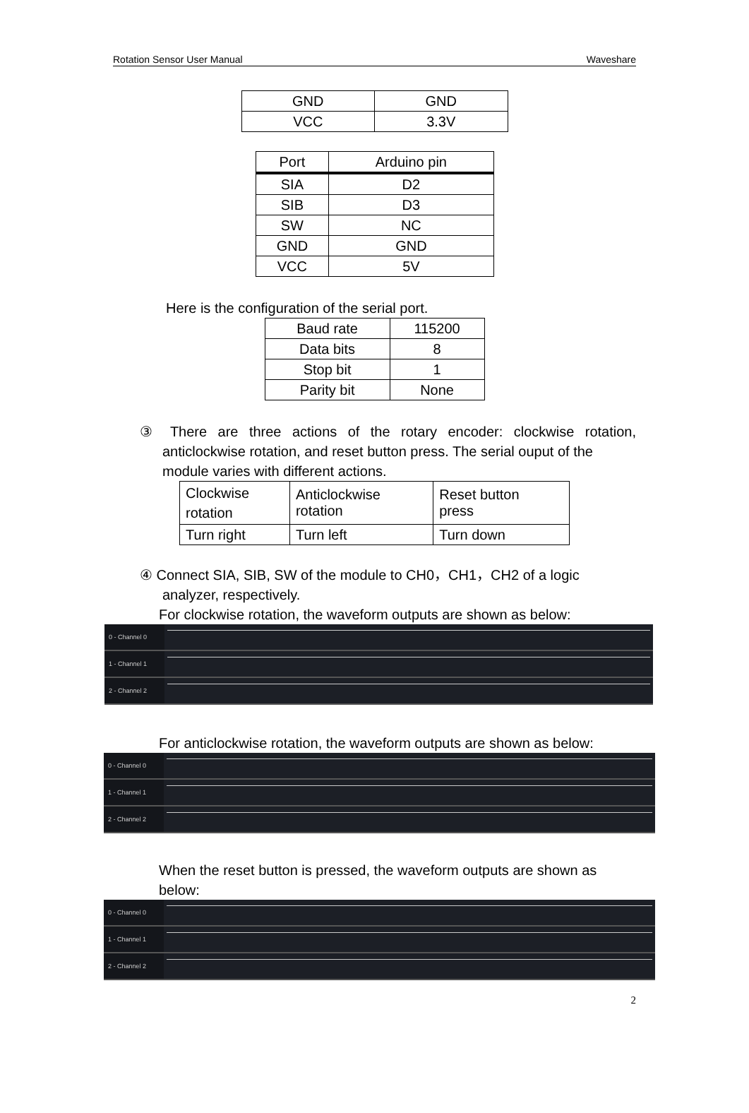Rotation Sensor User Manual Waveshare
| GND | GND |
| VCC | 3.3V |
| Port | Arduino pin |
| --- | --- |
| SIA | D2 |
| SIB | D3 |
| SW | NC |
| GND | GND |
| VCC | 5V |
Here is the configuration of the serial port.
| Baud rate | 115200 |
| Data bits | 8 |
| Stop bit | 1 |
| Parity bit | None |
③ There are three actions of the rotary encoder: clockwise rotation, anticlockwise rotation, and reset button press. The serial ouput of the
module varies with different actions.
| Clockwise rotation | Anticlockwise rotation | Reset button press |
| Turn right | Turn left | Turn down |
④ Connect SIA, SIB, SW of the module to CH0，CH1，CH2 of a logic
analyzer, respectively.
For clockwise rotation, the waveform outputs are shown as below:
0 - Channel 0
1 - Channel 1
2 - Channel 2
For anticlockwise rotation, the waveform outputs are shown as below:
0 - Channel 0
1 - Channel 1
2 - Channel 2
When the reset button is pressed, the waveform outputs are shown as below:
0 - Channel 0
1 - Channel 1
2 - Channel 2
2